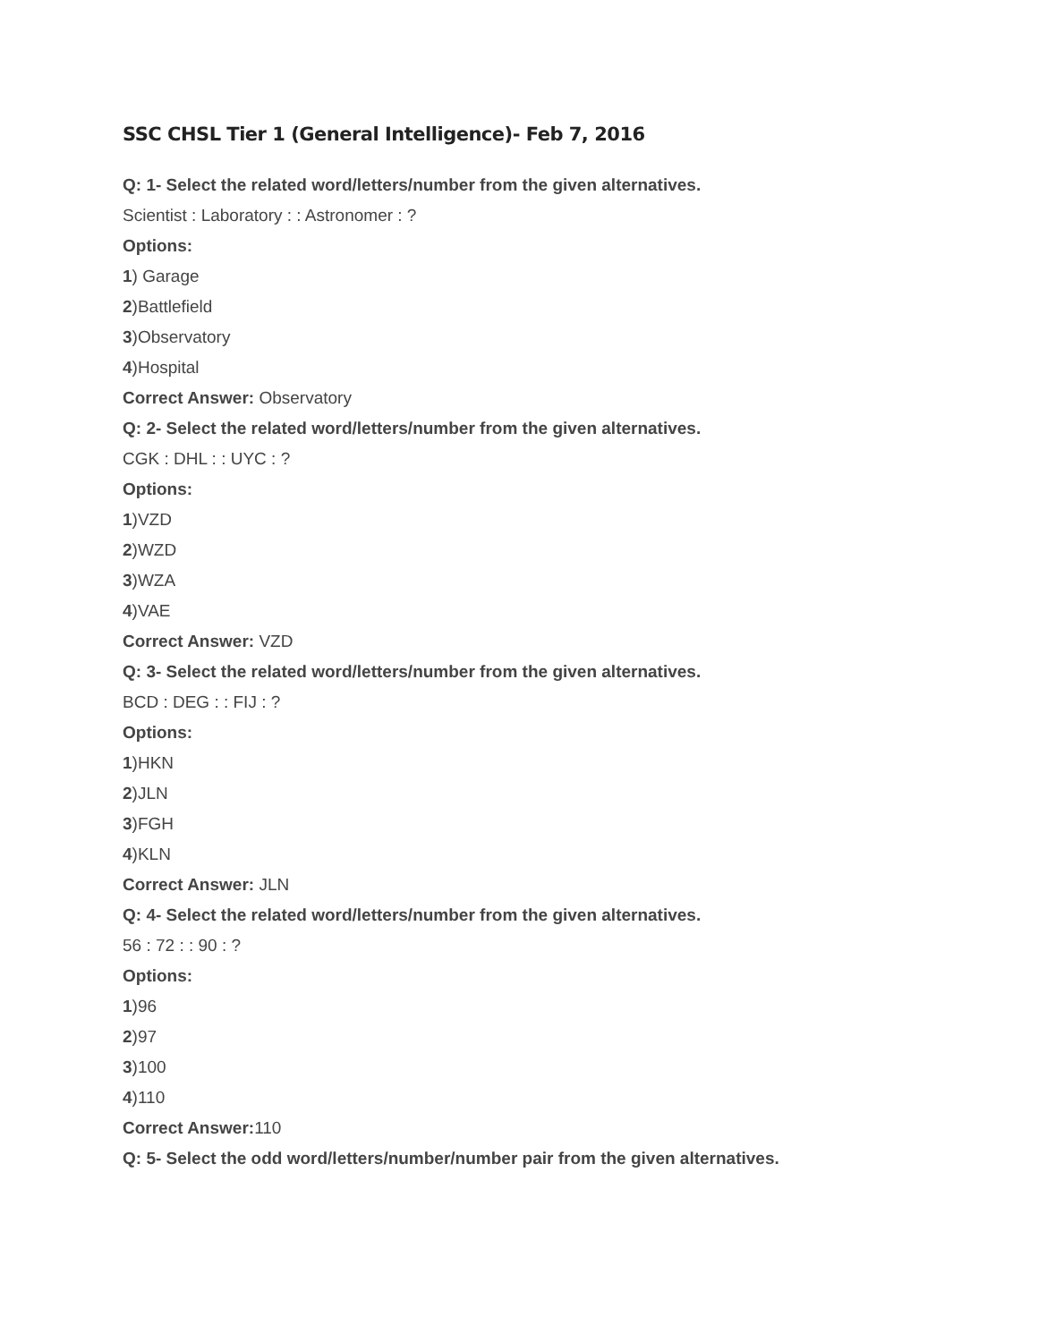SSC CHSL Tier 1 (General Intelligence)- Feb 7, 2016
Q: 1- Select the related word/letters/number from the given alternatives.
Scientist : Laboratory : : Astronomer : ?
Options:
1) Garage
2)Battlefield
3)Observatory
4)Hospital
Correct Answer: Observatory
Q: 2- Select the related word/letters/number from the given alternatives.
CGK : DHL : : UYC : ?
Options:
1)VZD
2)WZD
3)WZA
4)VAE
Correct Answer: VZD
Q: 3- Select the related word/letters/number from the given alternatives.
BCD : DEG : : FIJ : ?
Options:
1)HKN
2)JLN
3)FGH
4)KLN
Correct Answer: JLN
Q: 4- Select the related word/letters/number from the given alternatives.
56 : 72 : : 90 : ?
Options:
1)96
2)97
3)100
4)110
Correct Answer: 110
Q: 5- Select the odd word/letters/number/number pair from the given alternatives.